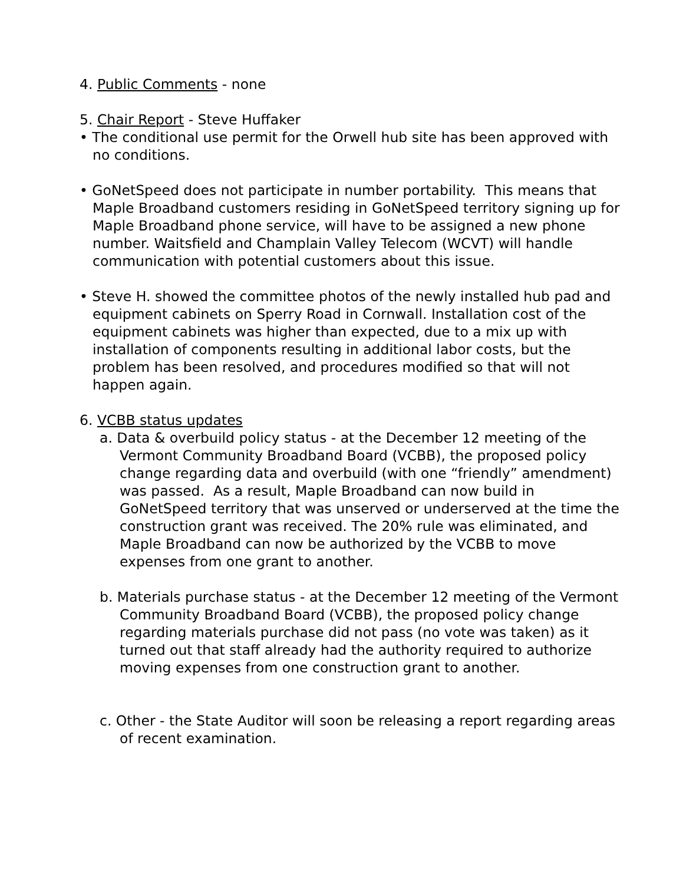4. Public Comments - none
5. Chair Report - Steve Huffaker
• The conditional use permit for the Orwell hub site has been approved with no conditions.
• GoNetSpeed does not participate in number portability. This means that Maple Broadband customers residing in GoNetSpeed territory signing up for Maple Broadband phone service, will have to be assigned a new phone number. Waitsfield and Champlain Valley Telecom (WCVT) will handle communication with potential customers about this issue.
• Steve H. showed the committee photos of the newly installed hub pad and equipment cabinets on Sperry Road in Cornwall. Installation cost of the equipment cabinets was higher than expected, due to a mix up with installation of components resulting in additional labor costs, but the problem has been resolved, and procedures modified so that will not happen again.
6. VCBB status updates
a. Data & overbuild policy status - at the December 12 meeting of the Vermont Community Broadband Board (VCBB), the proposed policy change regarding data and overbuild (with one “friendly” amendment) was passed. As a result, Maple Broadband can now build in GoNetSpeed territory that was unserved or underserved at the time the construction grant was received. The 20% rule was eliminated, and Maple Broadband can now be authorized by the VCBB to move expenses from one grant to another.
b. Materials purchase status - at the December 12 meeting of the Vermont Community Broadband Board (VCBB), the proposed policy change regarding materials purchase did not pass (no vote was taken) as it turned out that staff already had the authority required to authorize moving expenses from one construction grant to another.
c. Other - the State Auditor will soon be releasing a report regarding areas of recent examination.